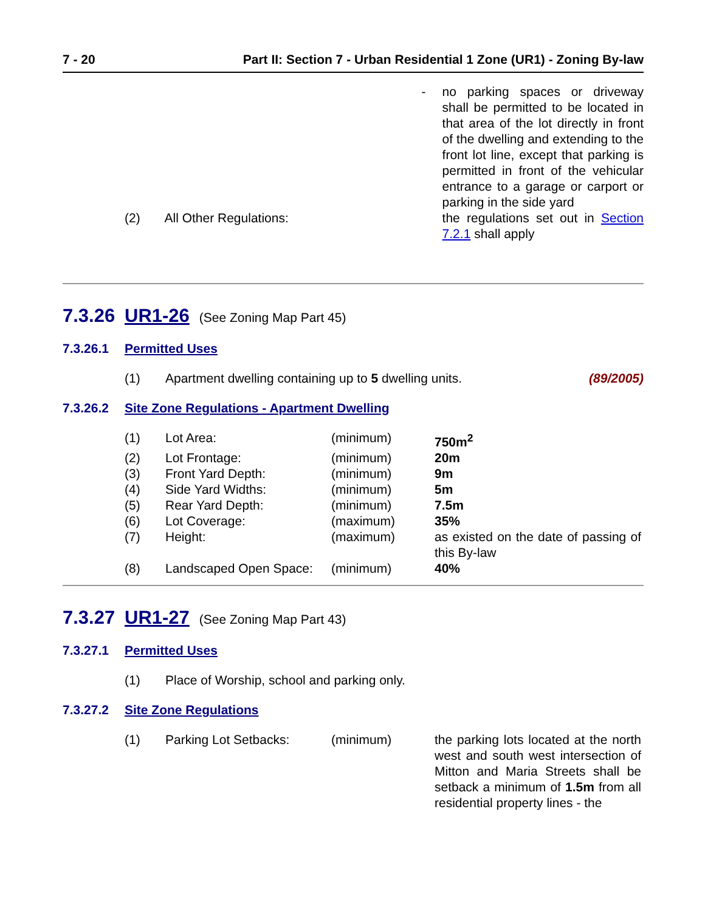7 - 20 Part II: Section 7 - Urban Residential 1 Zone (UR1) - Zoning By-law
| | | - | no parking spaces or driveway shall be permitted to be located in that area of the lot directly in front of the dwelling and extending to the front lot line, except that parking is permitted in front of the vehicular entrance to a garage or carport or parking in the side yard |
| (2) | All Other Regulations: | | the regulations set out in Section 7.2.1 shall apply |
7.3.26 UR1-26 (See Zoning Map Part 45)
7.3.26.1 Permitted Uses
| (1) | Apartment dwelling containing up to 5 dwelling units. | (89/2005) |
7.3.26.2 Site Zone Regulations - Apartment Dwelling
| (1) | Lot Area: | (minimum) | 750m<sup>2</sup> |
| (2) | Lot Frontage: | (minimum) | 20m |
| (3) | Front Yard Depth: | (minimum) | 9m |
| (4) | Side Yard Widths: | (minimum) | 5m |
| (5) | Rear Yard Depth: | (minimum) | 7.5m |
| (6) | Lot Coverage: | (maximum) | 35% |
| (7) | Height: | (maximum) | as existed on the date of passing of this By-law |
| (8) | Landscaped Open Space: | (minimum) | 40% |
7.3.27 UR1-27 (See Zoning Map Part 43)
7.3.27.1 Permitted Uses
| (1) | Place of Worship, school and parking only. |
7.3.27.2 Site Zone Regulations
| (1) | Parking Lot Setbacks: | (minimum) | the parking lots located at the north west and south west intersection of Mitton and Maria Streets shall be setback a minimum of 1.5m from all residential property lines - the |